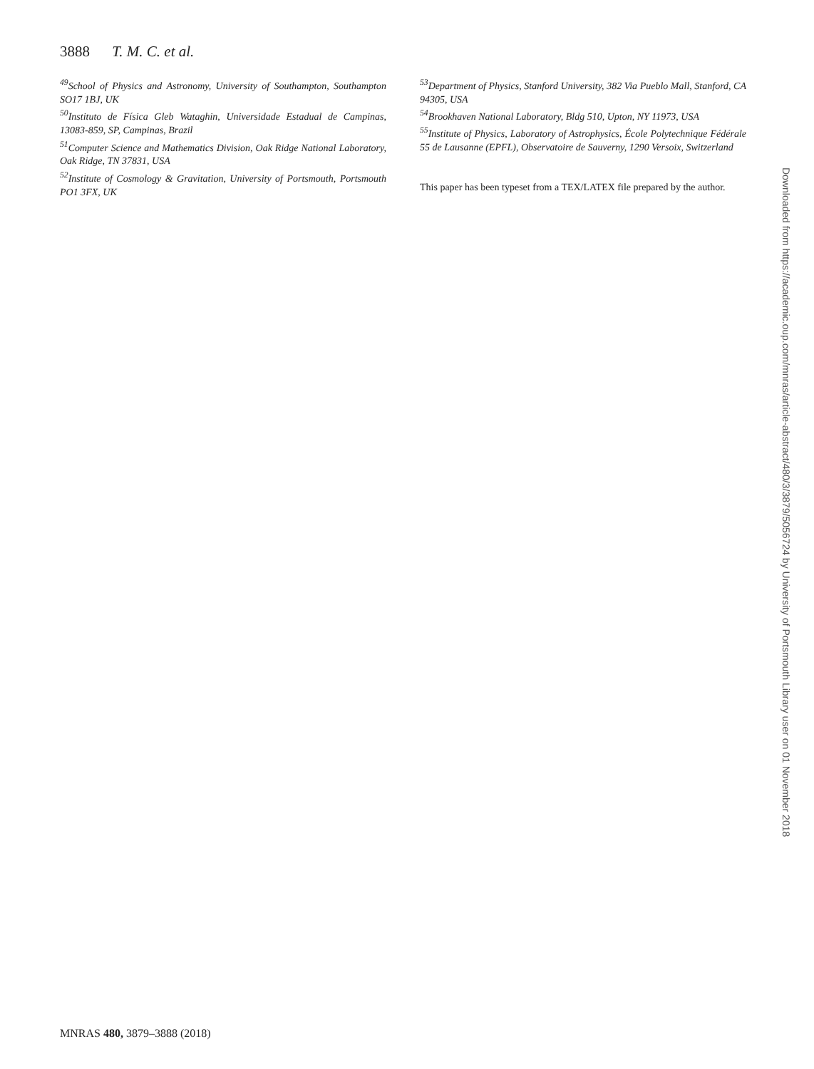3888 T. M. C. et al.
<sup>49</sup> School of Physics and Astronomy, University of Southampton, Southampton SO17 1BJ, UK
<sup>50</sup> Instituto de Física Gleb Wataghin, Universidade Estadual de Campinas, 13083-859, SP, Campinas, Brazil
<sup>51</sup> Computer Science and Mathematics Division, Oak Ridge National Laboratory, Oak Ridge, TN 37831, USA
<sup>52</sup> Institute of Cosmology & Gravitation, University of Portsmouth, Portsmouth PO1 3FX, UK
<sup>53</sup> Department of Physics, Stanford University, 382 Via Pueblo Mall, Stanford, CA 94305, USA
<sup>54</sup> Brookhaven National Laboratory, Bldg 510, Upton, NY 11973, USA
<sup>55</sup> Institute of Physics, Laboratory of Astrophysics, École Polytechnique Fédérale 55 de Lausanne (EPFL), Observatoire de Sauverny, 1290 Versoix, Switzerland
This paper has been typeset from a TEX/LATEX file prepared by the author.
Downloaded from https://academic.oup.com/mnras/article-abstract/480/3/3879/5056724 by University of Portsmouth Library user on 01 November 2018
MNRAS 480, 3879–3888 (2018)